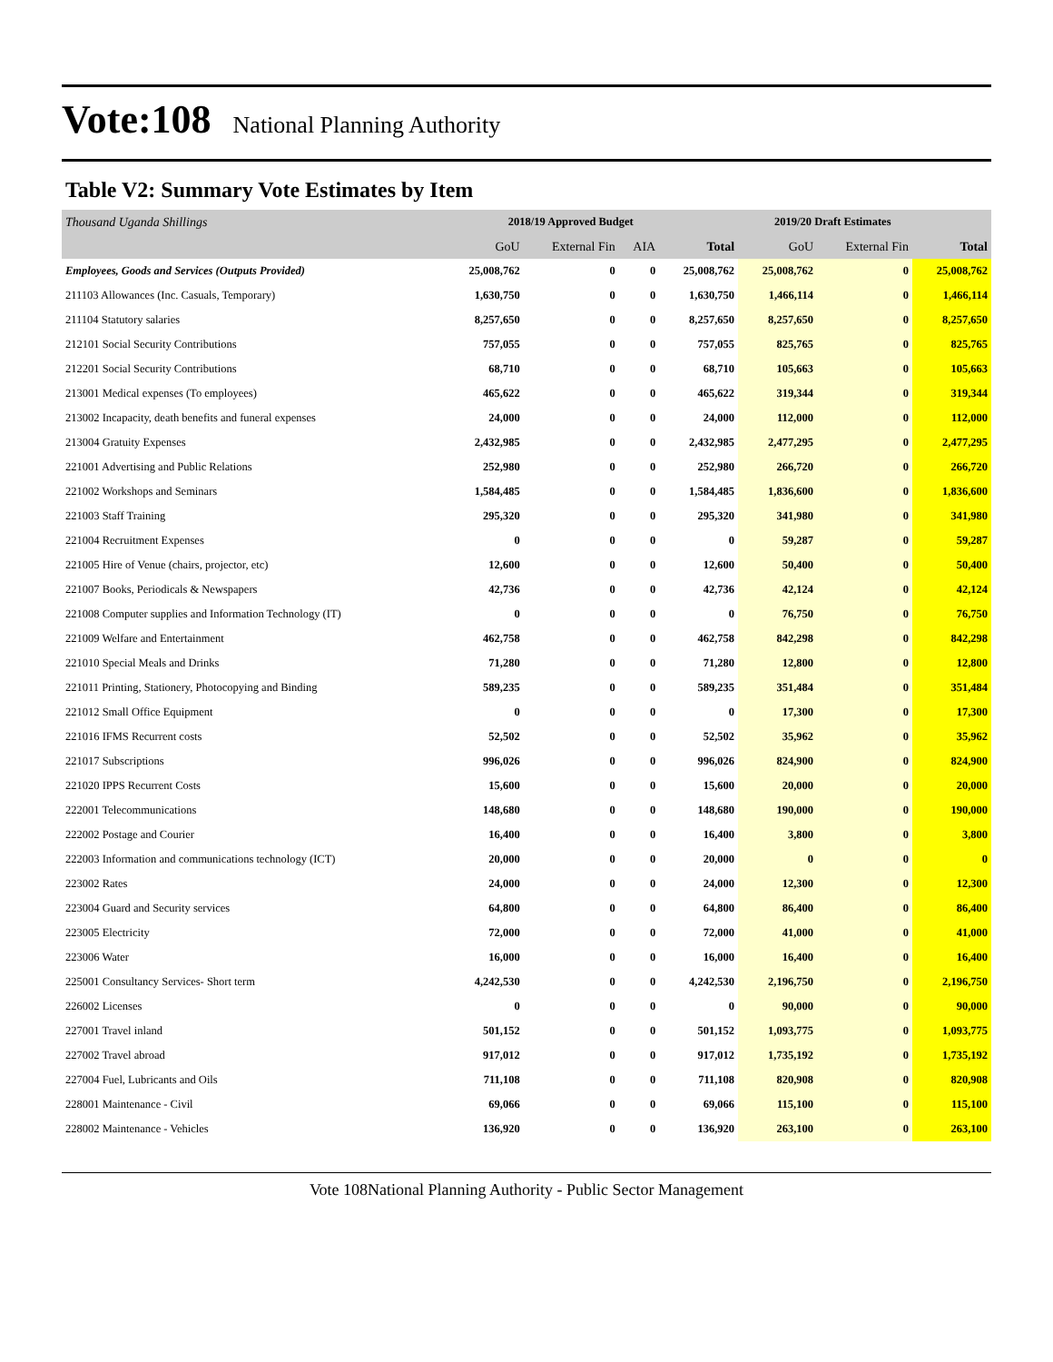Vote:108 National Planning Authority
Table V2: Summary Vote Estimates by Item
| Thousand Uganda Shillings | 2018/19 Approved Budget | | | | 2019/20 Draft Estimates | | |
| | GoU | External Fin | AIA | Total | GoU | External Fin | Total |
| Employees, Goods and Services (Outputs Provided) | 25,008,762 | 0 | 0 | 25,008,762 | 25,008,762 | 0 | 25,008,762 |
| 211103 Allowances (Inc. Casuals, Temporary) | 1,630,750 | 0 | 0 | 1,630,750 | 1,466,114 | 0 | 1,466,114 |
| 211104 Statutory salaries | 8,257,650 | 0 | 0 | 8,257,650 | 8,257,650 | 0 | 8,257,650 |
| 212101 Social Security Contributions | 757,055 | 0 | 0 | 757,055 | 825,765 | 0 | 825,765 |
| 212201 Social Security Contributions | 68,710 | 0 | 0 | 68,710 | 105,663 | 0 | 105,663 |
| 213001 Medical expenses (To employees) | 465,622 | 0 | 0 | 465,622 | 319,344 | 0 | 319,344 |
| 213002 Incapacity, death benefits and funeral expenses | 24,000 | 0 | 0 | 24,000 | 112,000 | 0 | 112,000 |
| 213004 Gratuity Expenses | 2,432,985 | 0 | 0 | 2,432,985 | 2,477,295 | 0 | 2,477,295 |
| 221001 Advertising and Public Relations | 252,980 | 0 | 0 | 252,980 | 266,720 | 0 | 266,720 |
| 221002 Workshops and Seminars | 1,584,485 | 0 | 0 | 1,584,485 | 1,836,600 | 0 | 1,836,600 |
| 221003 Staff Training | 295,320 | 0 | 0 | 295,320 | 341,980 | 0 | 341,980 |
| 221004 Recruitment Expenses | 0 | 0 | 0 | 0 | 59,287 | 0 | 59,287 |
| 221005 Hire of Venue (chairs, projector, etc) | 12,600 | 0 | 0 | 12,600 | 50,400 | 0 | 50,400 |
| 221007 Books, Periodicals & Newspapers | 42,736 | 0 | 0 | 42,736 | 42,124 | 0 | 42,124 |
| 221008 Computer supplies and Information Technology (IT) | 0 | 0 | 0 | 0 | 76,750 | 0 | 76,750 |
| 221009 Welfare and Entertainment | 462,758 | 0 | 0 | 462,758 | 842,298 | 0 | 842,298 |
| 221010 Special Meals and Drinks | 71,280 | 0 | 0 | 71,280 | 12,800 | 0 | 12,800 |
| 221011 Printing, Stationery, Photocopying and Binding | 589,235 | 0 | 0 | 589,235 | 351,484 | 0 | 351,484 |
| 221012 Small Office Equipment | 0 | 0 | 0 | 0 | 17,300 | 0 | 17,300 |
| 221016 IFMS Recurrent costs | 52,502 | 0 | 0 | 52,502 | 35,962 | 0 | 35,962 |
| 221017 Subscriptions | 996,026 | 0 | 0 | 996,026 | 824,900 | 0 | 824,900 |
| 221020 IPPS Recurrent Costs | 15,600 | 0 | 0 | 15,600 | 20,000 | 0 | 20,000 |
| 222001 Telecommunications | 148,680 | 0 | 0 | 148,680 | 190,000 | 0 | 190,000 |
| 222002 Postage and Courier | 16,400 | 0 | 0 | 16,400 | 3,800 | 0 | 3,800 |
| 222003 Information and communications technology (ICT) | 20,000 | 0 | 0 | 20,000 | 0 | 0 | 0 |
| 223002 Rates | 24,000 | 0 | 0 | 24,000 | 12,300 | 0 | 12,300 |
| 223004 Guard and Security services | 64,800 | 0 | 0 | 64,800 | 86,400 | 0 | 86,400 |
| 223005 Electricity | 72,000 | 0 | 0 | 72,000 | 41,000 | 0 | 41,000 |
| 223006 Water | 16,000 | 0 | 0 | 16,000 | 16,400 | 0 | 16,400 |
| 225001 Consultancy Services- Short term | 4,242,530 | 0 | 0 | 4,242,530 | 2,196,750 | 0 | 2,196,750 |
| 226002 Licenses | 0 | 0 | 0 | 0 | 90,000 | 0 | 90,000 |
| 227001 Travel inland | 501,152 | 0 | 0 | 501,152 | 1,093,775 | 0 | 1,093,775 |
| 227002 Travel abroad | 917,012 | 0 | 0 | 917,012 | 1,735,192 | 0 | 1,735,192 |
| 227004 Fuel, Lubricants and Oils | 711,108 | 0 | 0 | 711,108 | 820,908 | 0 | 820,908 |
| 228001 Maintenance - Civil | 69,066 | 0 | 0 | 69,066 | 115,100 | 0 | 115,100 |
| 228002 Maintenance - Vehicles | 136,920 | 0 | 0 | 136,920 | 263,100 | 0 | 263,100 |
Vote 108National Planning Authority - Public Sector Management